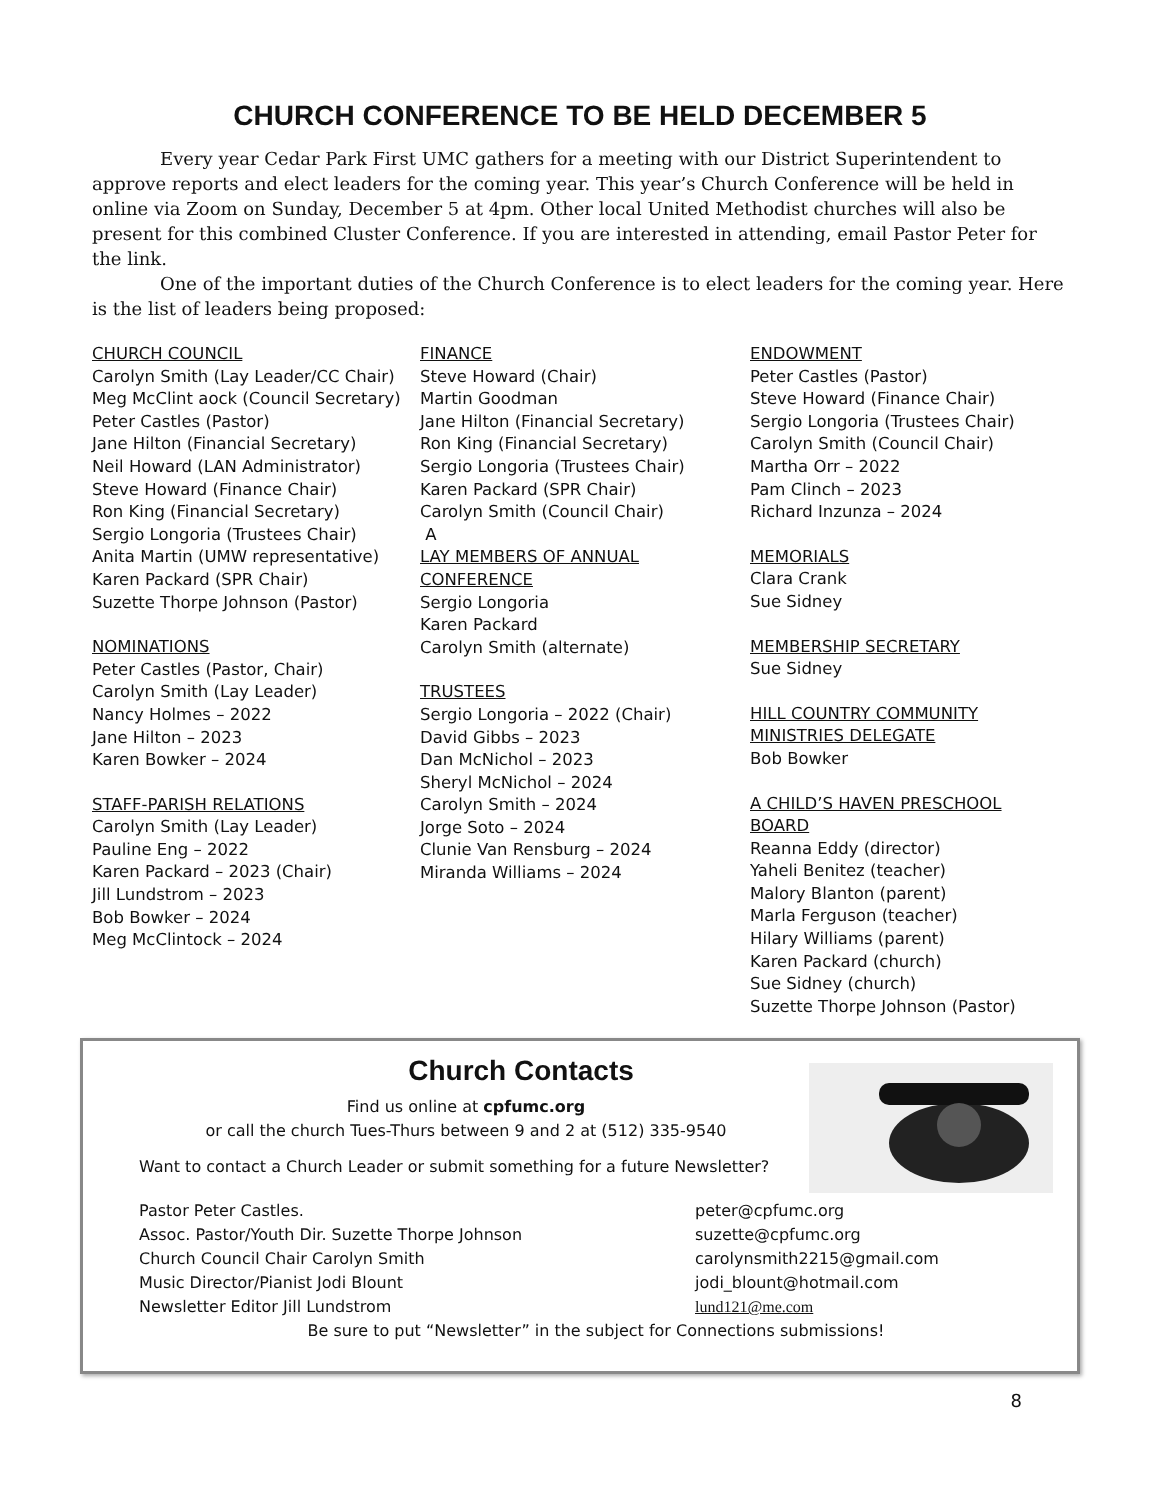CHURCH CONFERENCE TO BE HELD DECEMBER 5
Every year Cedar Park First UMC gathers for a meeting with our District Superintendent to approve reports and elect leaders for the coming year. This year’s Church Conference will be held in online via Zoom on Sunday, December 5 at 4pm. Other local United Methodist churches will also be present for this combined Cluster Conference. If you are interested in attending, email Pastor Peter for the link.
One of the important duties of the Church Conference is to elect leaders for the coming year. Here is the list of leaders being proposed:
CHURCH COUNCIL
Carolyn Smith (Lay Leader/CC Chair)
Meg McClint aock (Council Secretary)
Peter Castles (Pastor)
Jane Hilton (Financial Secretary)
Neil Howard (LAN Administrator)
Steve Howard (Finance Chair)
Ron King (Financial Secretary)
Sergio Longoria (Trustees Chair)
Anita Martin (UMW representative)
Karen Packard (SPR Chair)
Suzette Thorpe Johnson (Pastor)
NOMINATIONS
Peter Castles (Pastor, Chair)
Carolyn Smith (Lay Leader)
Nancy Holmes – 2022
Jane Hilton – 2023
Karen Bowker – 2024
STAFF-PARISH RELATIONS
Carolyn Smith (Lay Leader)
Pauline Eng – 2022
Karen Packard – 2023 (Chair)
Jill Lundstrom – 2023
Bob Bowker – 2024
Meg McClintock – 2024
FINANCE
Steve Howard (Chair)
Martin Goodman
Jane Hilton (Financial Secretary)
Ron King (Financial Secretary)
Sergio Longoria (Trustees Chair)
Karen Packard (SPR Chair)
Carolyn Smith (Council Chair)
A
LAY MEMBERS OF ANNUAL CONFERENCE
Sergio Longoria
Karen Packard
Carolyn Smith (alternate)
TRUSTEES
Sergio Longoria – 2022 (Chair)
David Gibbs – 2023
Dan McNichol – 2023
Sheryl McNichol – 2024
Carolyn Smith – 2024
Jorge Soto – 2024
Clunie Van Rensburg – 2024
Miranda Williams – 2024
ENDOWMENT
Peter Castles (Pastor)
Steve Howard (Finance Chair)
Sergio Longoria (Trustees Chair)
Carolyn Smith (Council Chair)
Martha Orr – 2022
Pam Clinch – 2023
Richard Inzunza – 2024
MEMORIALS
Clara Crank
Sue Sidney
MEMBERSHIP SECRETARY
Sue Sidney
HILL COUNTRY COMMUNITY MINISTRIES DELEGATE
Bob Bowker
A CHILD’S HAVEN PRESCHOOL BOARD
Reanna Eddy (director)
Yaheli Benitez (teacher)
Malory Blanton (parent)
Marla Ferguson (teacher)
Hilary Williams (parent)
Karen Packard (church)
Sue Sidney (church)
Suzette Thorpe Johnson (Pastor)
Church Contacts
Find us online at cpfumc.org
or call the church Tues-Thurs between 9 and 2 at (512) 335-9540
Want to contact a Church Leader or submit something for a future Newsletter?
Pastor Peter Castles. peter@cpfumc.org
Assoc. Pastor/Youth Dir. Suzette Thorpe Johnson suzette@cpfumc.org
Church Council Chair Carolyn Smith carolynsmith2215@gmail.com
Music Director/Pianist Jodi Blount jodi_blount@hotmail.com
Newsletter Editor Jill Lundstrom lund121@me.com
Be sure to put “Newsletter” in the subject for Connections submissions!
8